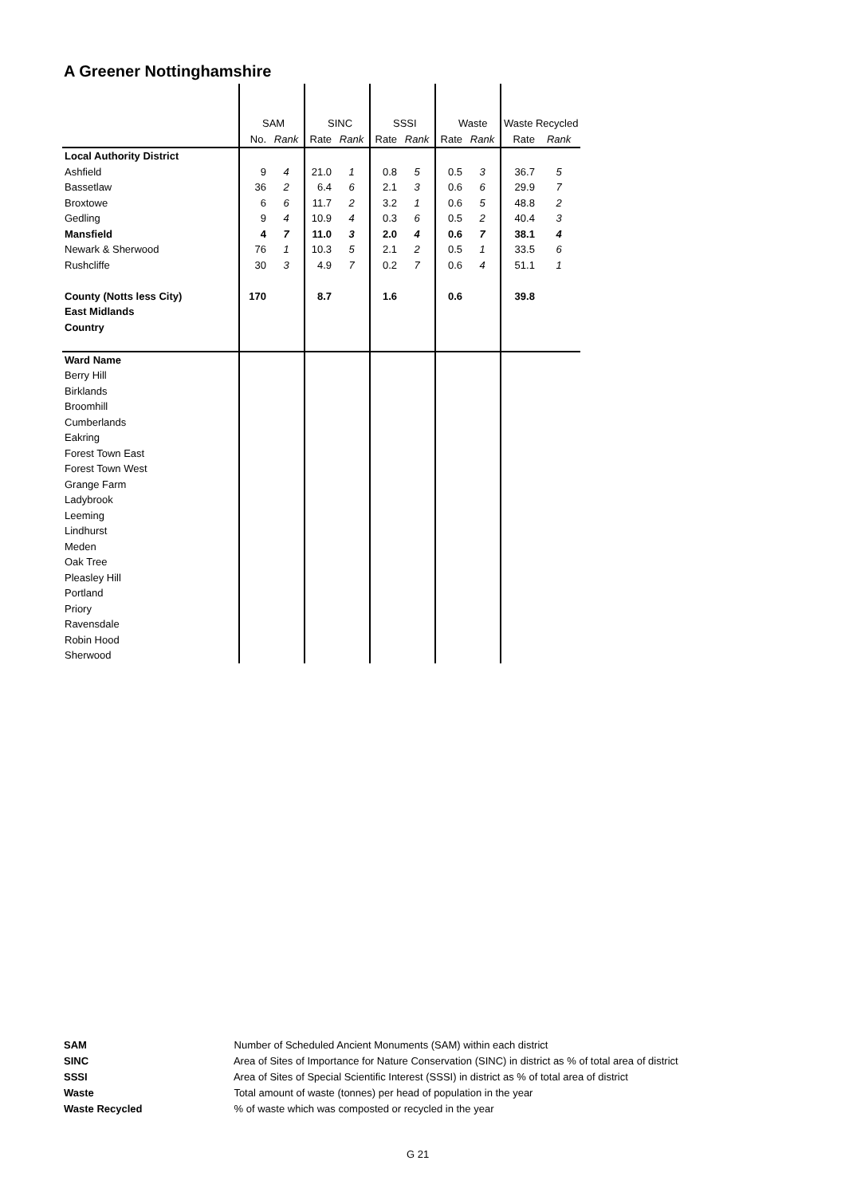A Greener Nottinghamshire
| | SAM | | SINC | | SSSI | | Waste | | Waste Recycled | |
| | No. | Rank | Rate | Rank | Rate | Rank | Rate | Rank | Rate | Rank |
| Local Authority District | | | | | | | | | | |
| Ashfield | 9 | 4 | 21.0 | 1 | 0.8 | 5 | 0.5 | 3 | 36.7 | 5 |
| Bassetlaw | 36 | 2 | 6.4 | 6 | 2.1 | 3 | 0.6 | 6 | 29.9 | 7 |
| Broxtowe | 6 | 6 | 11.7 | 2 | 3.2 | 1 | 0.6 | 5 | 48.8 | 2 |
| Gedling | 9 | 4 | 10.9 | 4 | 0.3 | 6 | 0.5 | 2 | 40.4 | 3 |
| Mansfield | 4 | 7 | 11.0 | 3 | 2.0 | 4 | 0.6 | 7 | 38.1 | 4 |
| Newark & Sherwood | 76 | 1 | 10.3 | 5 | 2.1 | 2 | 0.5 | 1 | 33.5 | 6 |
| Rushcliffe | 30 | 3 | 4.9 | 7 | 0.2 | 7 | 0.6 | 4 | 51.1 | 1 |
| County (Notts less City) | 170 | | 8.7 | | 1.6 | | 0.6 | | 39.8 | |
| East Midlands | | | | | | | | | | |
| Country | | | | | | | | | | |
| Ward Name | | | | | | | | | | |
| Berry Hill | | | | | | | | | | |
| Birklands | | | | | | | | | | |
| Broomhill | | | | | | | | | | |
| Cumberlands | | | | | | | | | | |
| Eakring | | | | | | | | | | |
| Forest Town East | | | | | | | | | | |
| Forest Town West | | | | | | | | | | |
| Grange Farm | | | | | | | | | | |
| Ladybrook | | | | | | | | | | |
| Leeming | | | | | | | | | | |
| Lindhurst | | | | | | | | | | |
| Meden | | | | | | | | | | |
| Oak Tree | | | | | | | | | | |
| Pleasley Hill | | | | | | | | | | |
| Portland | | | | | | | | | | |
| Priory | | | | | | | | | | |
| Ravensdale | | | | | | | | | | |
| Robin Hood | | | | | | | | | | |
| Sherwood | | | | | | | | | | |
SAM Number of Scheduled Ancient Monuments (SAM) within each district
SINC Area of Sites of Importance for Nature Conservation (SINC) in district as % of total area of district
SSSI Area of Sites of Special Scientific Interest (SSSI) in district as % of total area of district
Waste Total amount of waste (tonnes) per head of population in the year
Waste Recycled % of waste which was composted or recycled in the year
G 21